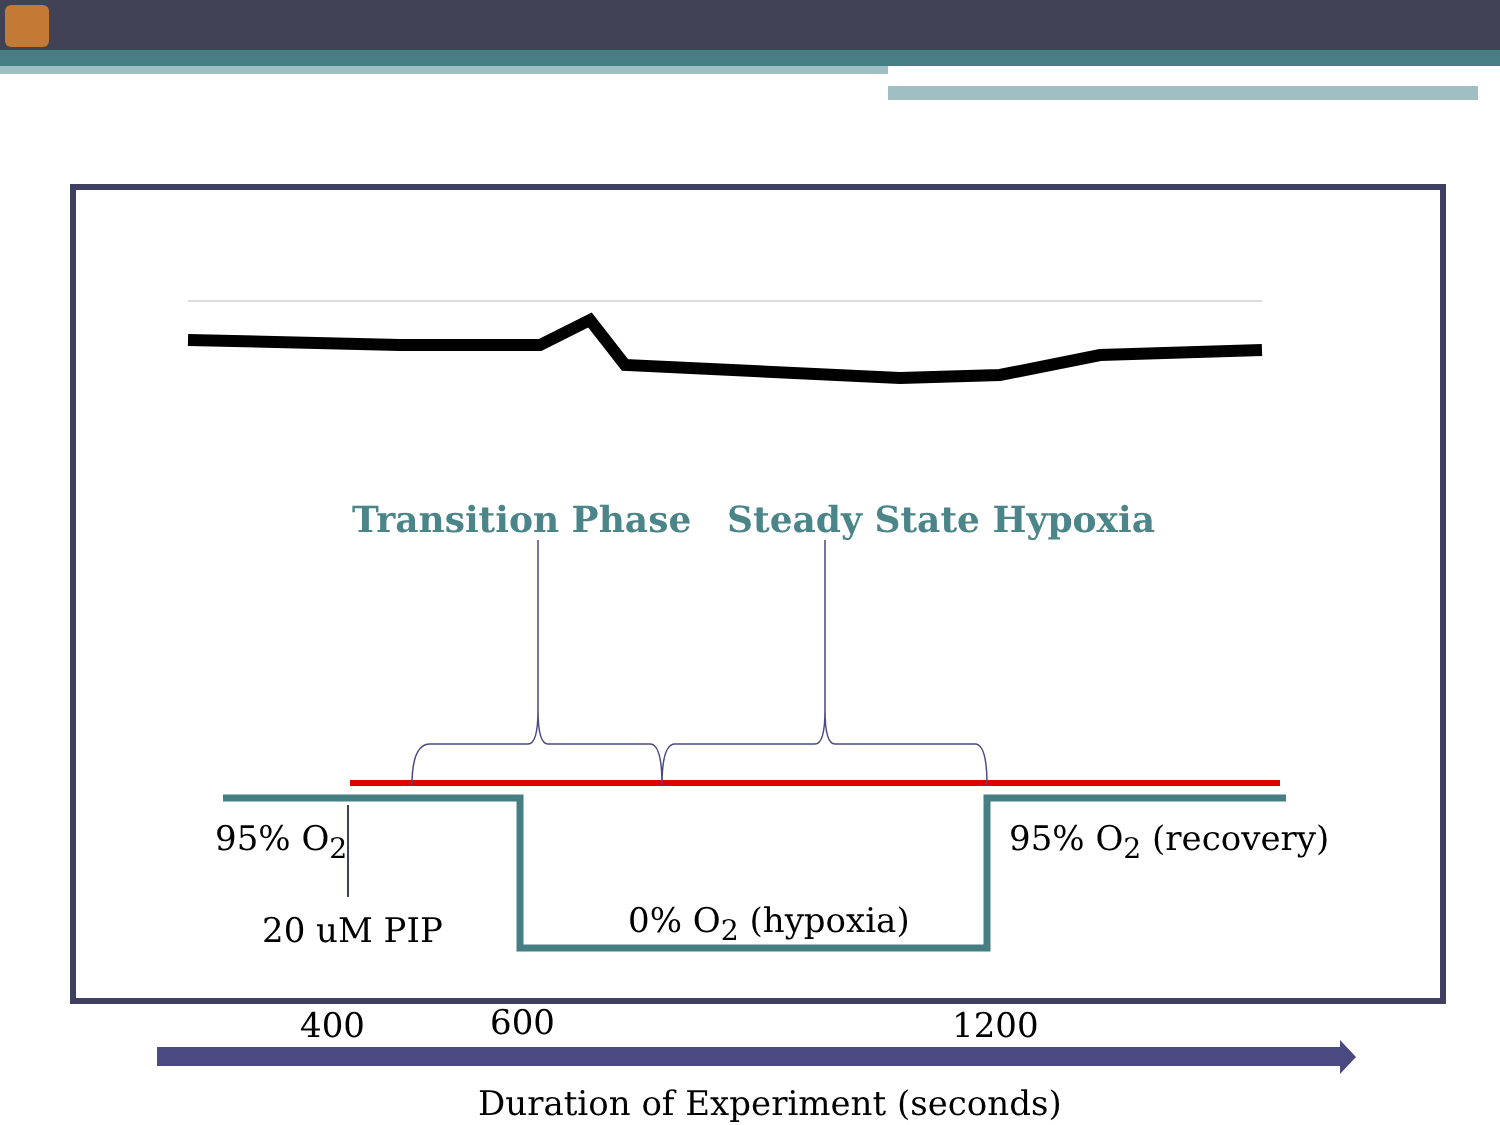Transition Phase Steady State Hypoxia
95% O<sub>2</sub>
20 uM PIP 0% O<sub>2</sub> (hypoxia)
95% O<sub>2</sub> (recovery)
400 600 1200
Duration of Experiment (seconds)